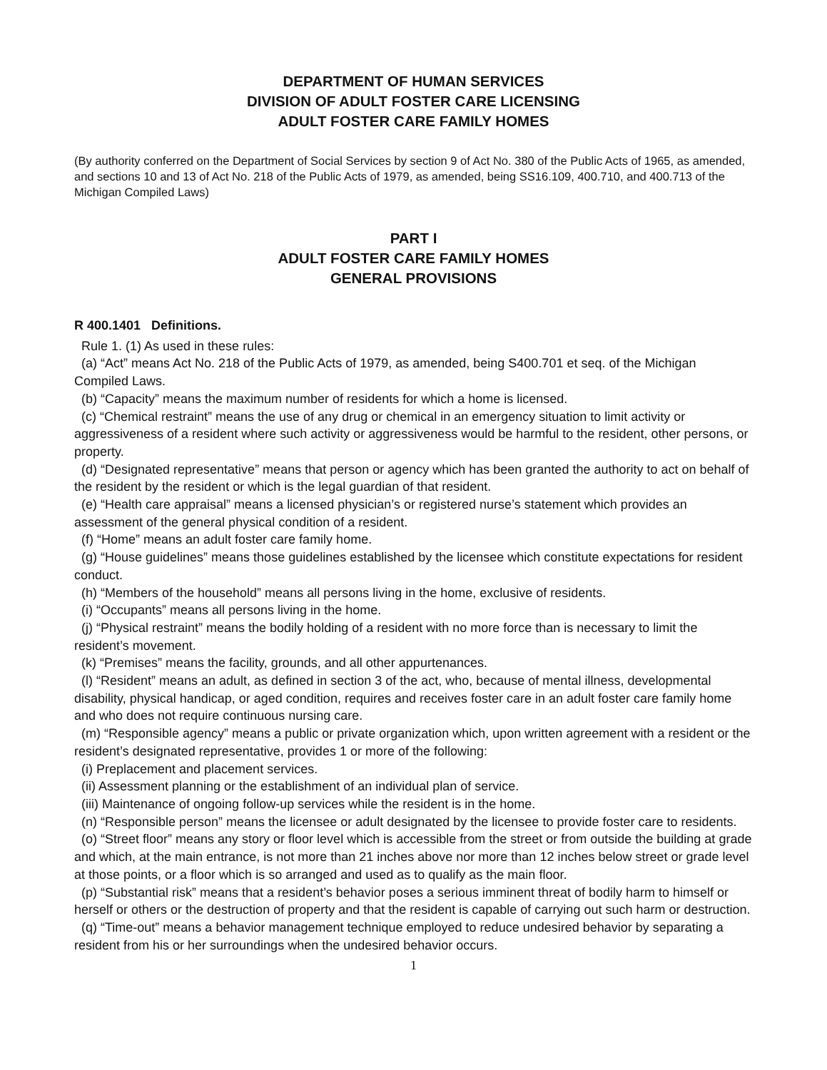DEPARTMENT OF HUMAN SERVICES
DIVISION OF ADULT FOSTER CARE LICENSING
ADULT FOSTER CARE FAMILY HOMES
(By authority conferred on the Department of Social Services by section 9 of Act No. 380 of the Public Acts of 1965, as amended, and sections 10 and 13 of Act No. 218 of the Public Acts of 1979, as amended, being SS16.109, 400.710, and 400.713 of the Michigan Compiled Laws)
PART I
ADULT FOSTER CARE FAMILY HOMES
GENERAL PROVISIONS
R 400.1401 Definitions.
Rule 1. (1) As used in these rules:
(a) “Act” means Act No. 218 of the Public Acts of 1979, as amended, being S400.701 et seq. of the Michigan Compiled Laws.
(b) “Capacity” means the maximum number of residents for which a home is licensed.
(c) “Chemical restraint” means the use of any drug or chemical in an emergency situation to limit activity or aggressiveness of a resident where such activity or aggressiveness would be harmful to the resident, other persons, or property.
(d) “Designated representative” means that person or agency which has been granted the authority to act on behalf of the resident by the resident or which is the legal guardian of that resident.
(e) “Health care appraisal” means a licensed physician’s or registered nurse’s statement which provides an assessment of the general physical condition of a resident.
(f) “Home” means an adult foster care family home.
(g) “House guidelines” means those guidelines established by the licensee which constitute expectations for resident conduct.
(h) “Members of the household” means all persons living in the home, exclusive of residents.
(i) “Occupants” means all persons living in the home.
(j) “Physical restraint” means the bodily holding of a resident with no more force than is necessary to limit the resident’s movement.
(k) “Premises” means the facility, grounds, and all other appurtenances.
(l) “Resident” means an adult, as defined in section 3 of the act, who, because of mental illness, developmental disability, physical handicap, or aged condition, requires and receives foster care in an adult foster care family home and who does not require continuous nursing care.
(m) “Responsible agency” means a public or private organization which, upon written agreement with a resident or the resident’s designated representative, provides 1 or more of the following:
(i) Preplacement and placement services.
(ii) Assessment planning or the establishment of an individual plan of service.
(iii) Maintenance of ongoing follow-up services while the resident is in the home.
(n) “Responsible person” means the licensee or adult designated by the licensee to provide foster care to residents.
(o) “Street floor” means any story or floor level which is accessible from the street or from outside the building at grade and which, at the main entrance, is not more than 21 inches above nor more than 12 inches below street or grade level at those points, or a floor which is so arranged and used as to qualify as the main floor.
(p) “Substantial risk” means that a resident’s behavior poses a serious imminent threat of bodily harm to himself or herself or others or the destruction of property and that the resident is capable of carrying out such harm or destruction.
(q) “Time-out” means a behavior management technique employed to reduce undesired behavior by separating a resident from his or her surroundings when the undesired behavior occurs.
1